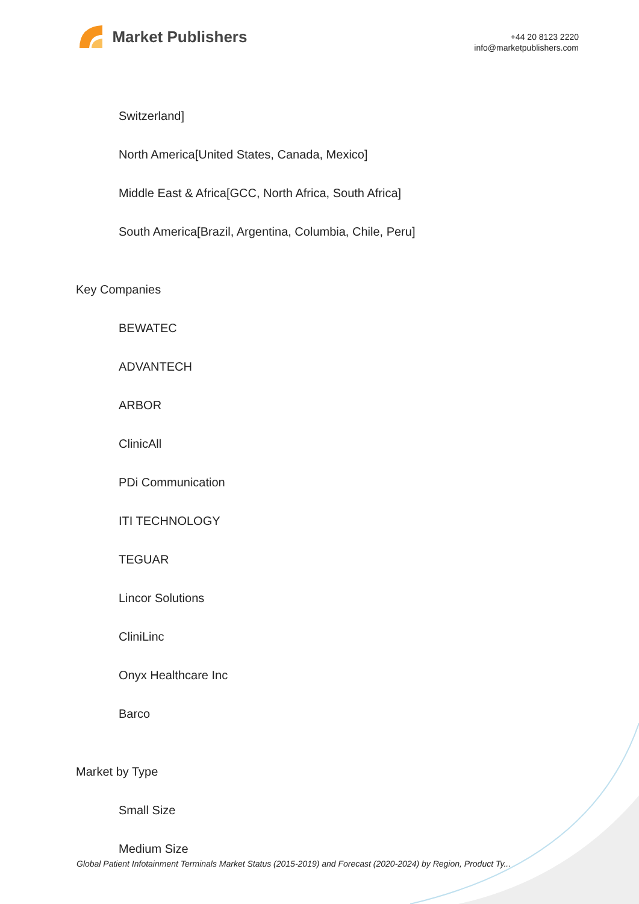Market Publishers
+44 20 8123 2220
info@marketpublishers.com
Switzerland]
North America[United States, Canada, Mexico]
Middle East & Africa[GCC, North Africa, South Africa]
South America[Brazil, Argentina, Columbia, Chile, Peru]
Key Companies
BEWATEC
ADVANTECH
ARBOR
ClinicAll
PDi Communication
ITI TECHNOLOGY
TEGUAR
Lincor Solutions
CliniLinc
Onyx Healthcare Inc
Barco
Market by Type
Small Size
Medium Size
Global Patient Infotainment Terminals Market Status (2015-2019) and Forecast (2020-2024) by Region, Product Ty...